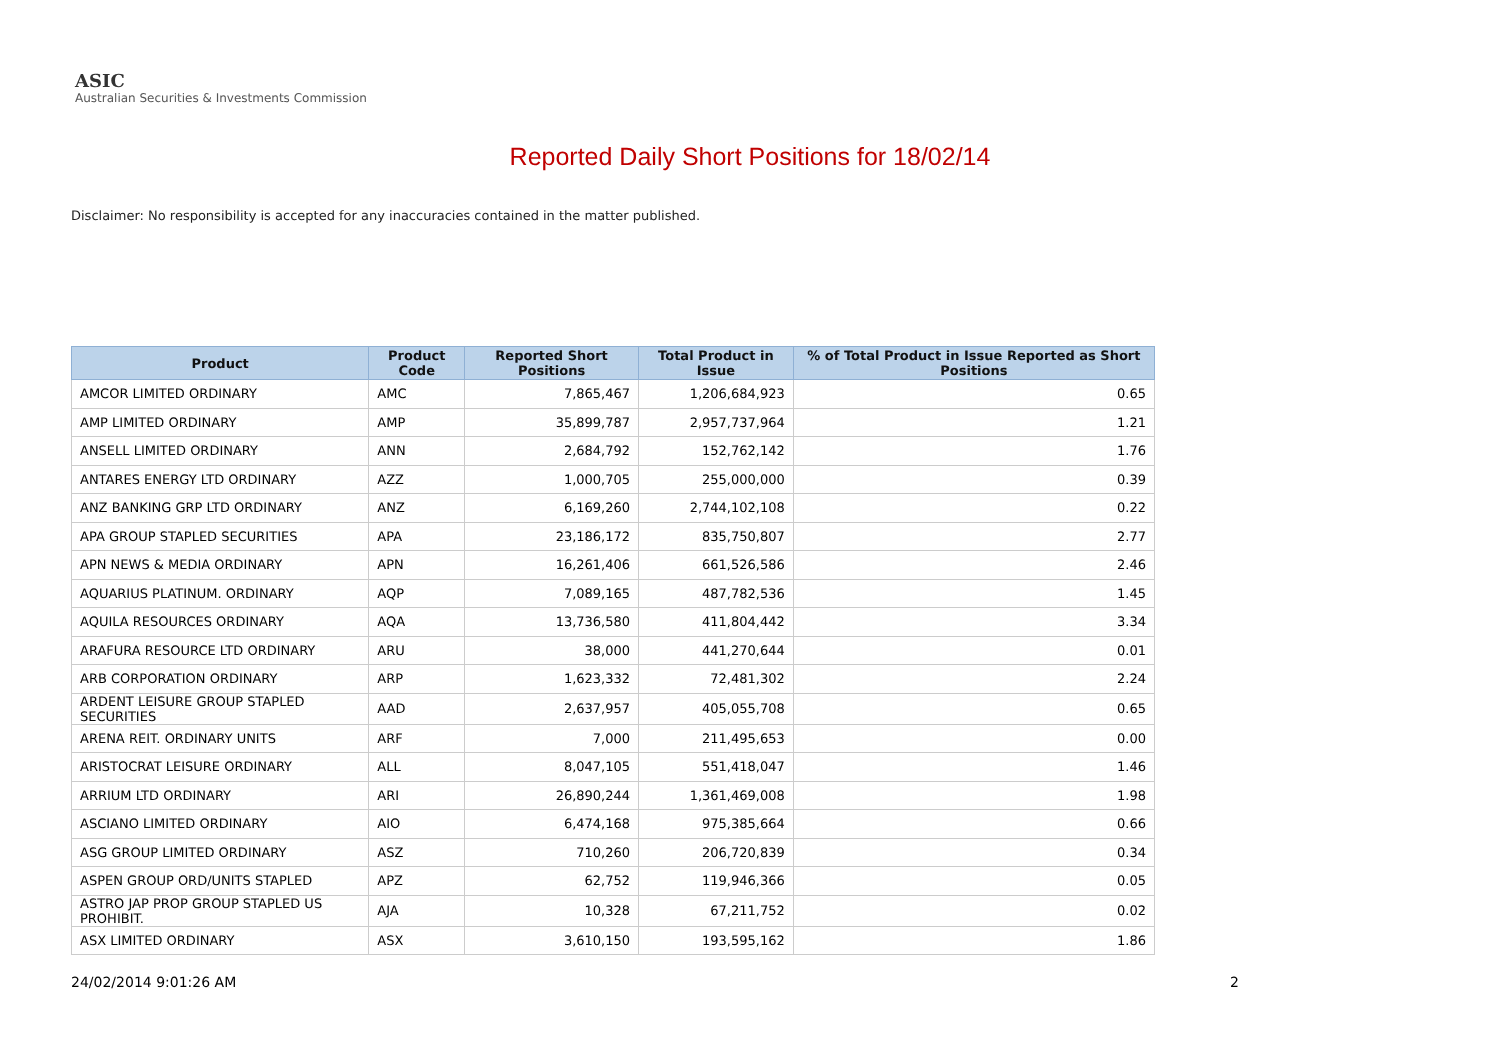ASIC
Australian Securities & Investments Commission
Reported Daily Short Positions for 18/02/14
Disclaimer: No responsibility is accepted for any inaccuracies contained in the matter published.
| Product | Product Code | Reported Short Positions | Total Product in Issue | % of Total Product in Issue Reported as Short Positions |
| --- | --- | --- | --- | --- |
| AMCOR LIMITED ORDINARY | AMC | 7,865,467 | 1,206,684,923 | 0.65 |
| AMP LIMITED ORDINARY | AMP | 35,899,787 | 2,957,737,964 | 1.21 |
| ANSELL LIMITED ORDINARY | ANN | 2,684,792 | 152,762,142 | 1.76 |
| ANTARES ENERGY LTD ORDINARY | AZZ | 1,000,705 | 255,000,000 | 0.39 |
| ANZ BANKING GRP LTD ORDINARY | ANZ | 6,169,260 | 2,744,102,108 | 0.22 |
| APA GROUP STAPLED SECURITIES | APA | 23,186,172 | 835,750,807 | 2.77 |
| APN NEWS & MEDIA ORDINARY | APN | 16,261,406 | 661,526,586 | 2.46 |
| AQUARIUS PLATINUM. ORDINARY | AQP | 7,089,165 | 487,782,536 | 1.45 |
| AQUILA RESOURCES ORDINARY | AQA | 13,736,580 | 411,804,442 | 3.34 |
| ARAFURA RESOURCE LTD ORDINARY | ARU | 38,000 | 441,270,644 | 0.01 |
| ARB CORPORATION ORDINARY | ARP | 1,623,332 | 72,481,302 | 2.24 |
| ARDENT LEISURE GROUP STAPLED SECURITIES | AAD | 2,637,957 | 405,055,708 | 0.65 |
| ARENA REIT. ORDINARY UNITS | ARF | 7,000 | 211,495,653 | 0.00 |
| ARISTOCRAT LEISURE ORDINARY | ALL | 8,047,105 | 551,418,047 | 1.46 |
| ARRIUM LTD ORDINARY | ARI | 26,890,244 | 1,361,469,008 | 1.98 |
| ASCIANO LIMITED ORDINARY | AIO | 6,474,168 | 975,385,664 | 0.66 |
| ASG GROUP LIMITED ORDINARY | ASZ | 710,260 | 206,720,839 | 0.34 |
| ASPEN GROUP ORD/UNITS STAPLED | APZ | 62,752 | 119,946,366 | 0.05 |
| ASTRO JAP PROP GROUP STAPLED US PROHIBIT. | AJA | 10,328 | 67,211,752 | 0.02 |
| ASX LIMITED ORDINARY | ASX | 3,610,150 | 193,595,162 | 1.86 |
24/02/2014 9:01:26 AM 2